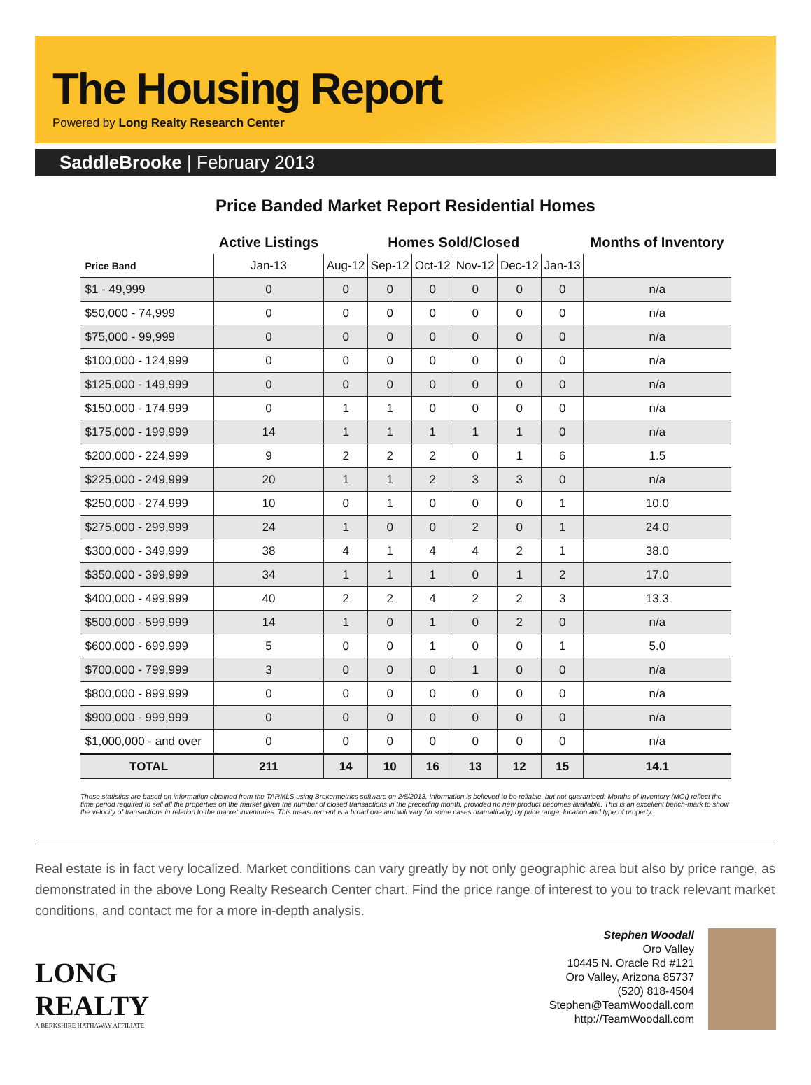The Housing Report
Powered by Long Realty Research Center
SaddleBrooke | February 2013
Price Banded Market Report Residential Homes
| | Active Listings | Homes Sold/Closed | | | | | | Months of Inventory |
| --- | --- | --- | --- | --- | --- | --- | --- | --- |
| Price Band | Jan-13 | Aug-12 | Sep-12 | Oct-12 | Nov-12 | Dec-12 | Jan-13 | |
| $1 - 49,999 | 0 | 0 | 0 | 0 | 0 | 0 | 0 | n/a |
| $50,000 - 74,999 | 0 | 0 | 0 | 0 | 0 | 0 | 0 | n/a |
| $75,000 - 99,999 | 0 | 0 | 0 | 0 | 0 | 0 | 0 | n/a |
| $100,000 - 124,999 | 0 | 0 | 0 | 0 | 0 | 0 | 0 | n/a |
| $125,000 - 149,999 | 0 | 0 | 0 | 0 | 0 | 0 | 0 | n/a |
| $150,000 - 174,999 | 0 | 1 | 1 | 0 | 0 | 0 | 0 | n/a |
| $175,000 - 199,999 | 14 | 1 | 1 | 1 | 1 | 1 | 0 | n/a |
| $200,000 - 224,999 | 9 | 2 | 2 | 2 | 0 | 1 | 6 | 1.5 |
| $225,000 - 249,999 | 20 | 1 | 1 | 2 | 3 | 3 | 0 | n/a |
| $250,000 - 274,999 | 10 | 0 | 1 | 0 | 0 | 0 | 1 | 10.0 |
| $275,000 - 299,999 | 24 | 1 | 0 | 0 | 2 | 0 | 1 | 24.0 |
| $300,000 - 349,999 | 38 | 4 | 1 | 4 | 4 | 2 | 1 | 38.0 |
| $350,000 - 399,999 | 34 | 1 | 1 | 1 | 0 | 1 | 2 | 17.0 |
| $400,000 - 499,999 | 40 | 2 | 2 | 4 | 2 | 2 | 3 | 13.3 |
| $500,000 - 599,999 | 14 | 1 | 0 | 1 | 0 | 2 | 0 | n/a |
| $600,000 - 699,999 | 5 | 0 | 0 | 1 | 0 | 0 | 1 | 5.0 |
| $700,000 - 799,999 | 3 | 0 | 0 | 0 | 1 | 0 | 0 | n/a |
| $800,000 - 899,999 | 0 | 0 | 0 | 0 | 0 | 0 | 0 | n/a |
| $900,000 - 999,999 | 0 | 0 | 0 | 0 | 0 | 0 | 0 | n/a |
| $1,000,000 - and over | 0 | 0 | 0 | 0 | 0 | 0 | 0 | n/a |
| TOTAL | 211 | 14 | 10 | 16 | 13 | 12 | 15 | 14.1 |
These statistics are based on information obtained from the TARMLS using Brokermetrics software on 2/5/2013. Information is believed to be reliable, but not guaranteed. Months of Inventory (MOI) reflect the time period required to sell all the properties on the market given the number of closed transactions in the preceding month, provided no new product becomes available. This is an excellent bench-mark to show the velocity of transactions in relation to the market inventories. This measurement is a broad one and will vary (in some cases dramatically) by price range, location and type of property.
Real estate is in fact very localized. Market conditions can vary greatly by not only geographic area but also by price range, as demonstrated in the above Long Realty Research Center chart. Find the price range of interest to you to track relevant market conditions, and contact me for a more in-depth analysis.
LONG
REALTY
A BERKSHIRE HATHAWAY AFFILIATE
Stephen Woodall
Oro Valley
10445 N. Oracle Rd #121
Oro Valley, Arizona 85737
(520) 818-4504
Stephen@TeamWoodall.com
http://TeamWoodall.com